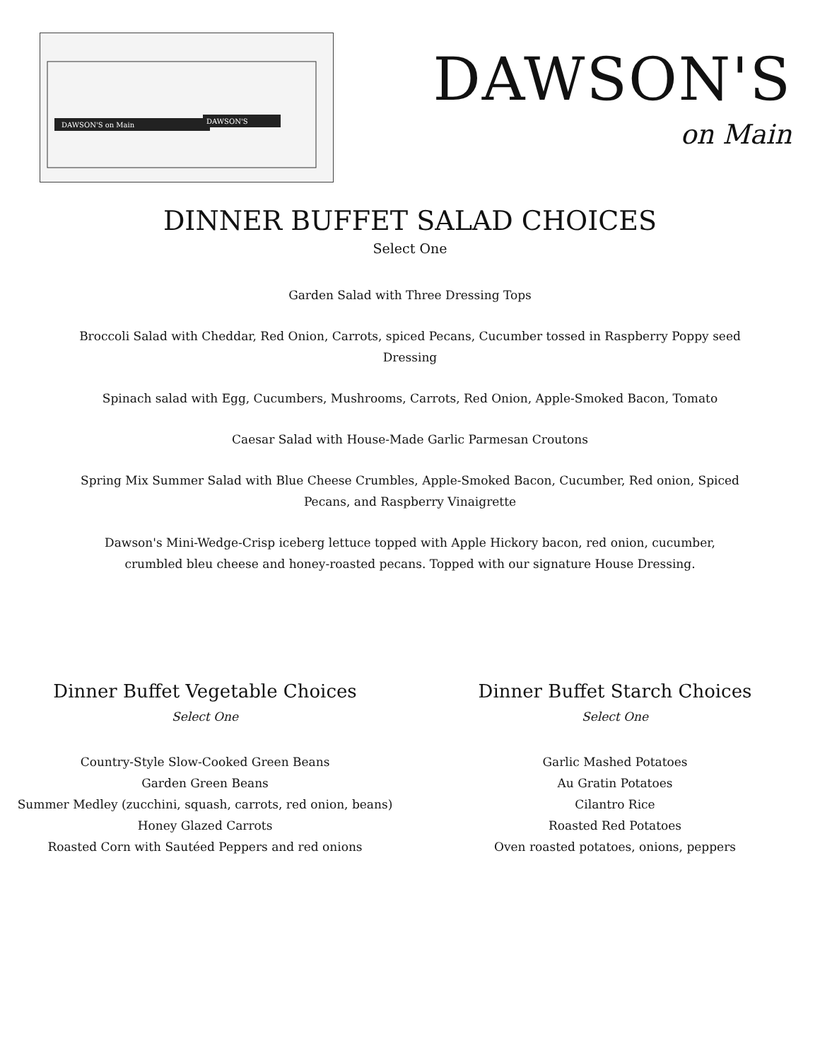DAWSON'S on Main
DAWSON'S
DAWSON'S
on Main
DINNER BUFFET SALAD CHOICES
Select One
Garden Salad with Three Dressing Tops
Broccoli Salad with Cheddar, Red Onion, Carrots, spiced Pecans, Cucumber tossed in Raspberry Poppy seed Dressing
Spinach salad with Egg, Cucumbers, Mushrooms, Carrots, Red Onion, Apple-Smoked Bacon, Tomato
Caesar Salad with House-Made Garlic Parmesan Croutons
Spring Mix Summer Salad with Blue Cheese Crumbles, Apple-Smoked Bacon, Cucumber, Red onion, Spiced Pecans, and Raspberry Vinaigrette
Dawson's Mini-Wedge-Crisp iceberg lettuce topped with Apple Hickory bacon, red onion, cucumber, crumbled bleu cheese and honey-roasted pecans. Topped with our signature House Dressing.
Dinner Buffet Vegetable Choices
Select One
Country-Style Slow-Cooked Green Beans
Garden Green Beans
Summer Medley (zucchini, squash, carrots, red onion, beans)
Honey Glazed Carrots
Roasted Corn with Sautéed Peppers and red onions
Dinner Buffet Starch Choices
Select One
Garlic Mashed Potatoes
Au Gratin Potatoes
Cilantro Rice
Roasted Red Potatoes
Oven roasted potatoes, onions, peppers